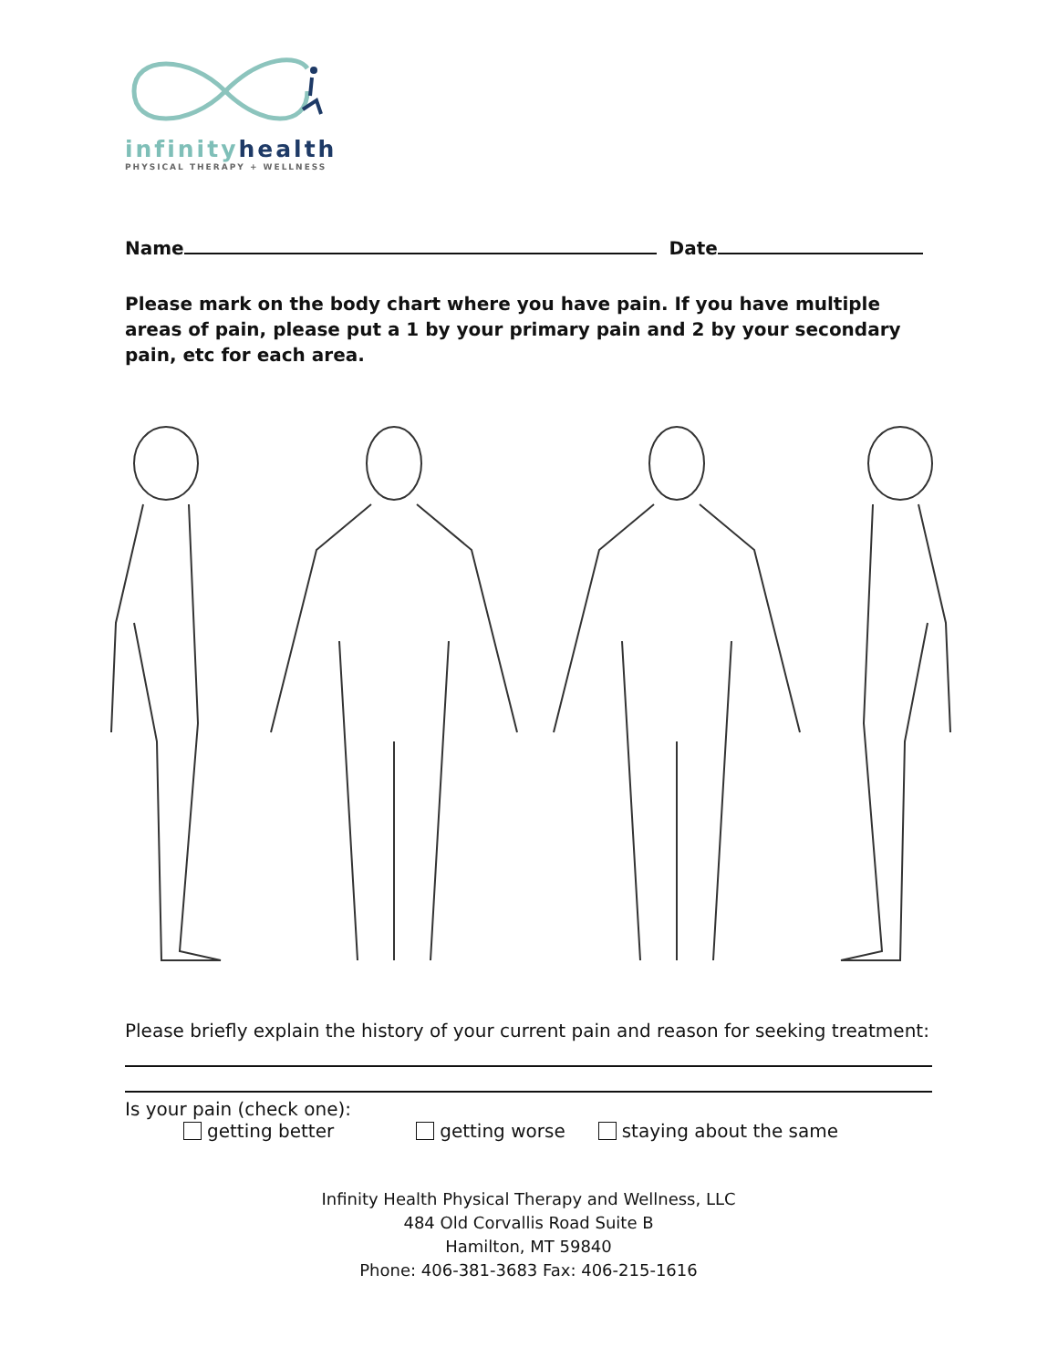infinity health
PHYSICAL THERAPY + WELLNESS
Name Date
Please mark on the body chart where you have pain. If you have multiple areas of pain, please put a 1 by your primary pain and 2 by your secondary pain, etc for each area.
Please briefly explain the history of your current pain and reason for seeking treatment:
Is your pain (check one):
getting better getting worse staying about the same
Infinity Health Physical Therapy and Wellness, LLC
484 Old Corvallis Road Suite B
Hamilton, MT 59840
Phone: 406-381-3683 Fax: 406-215-1616